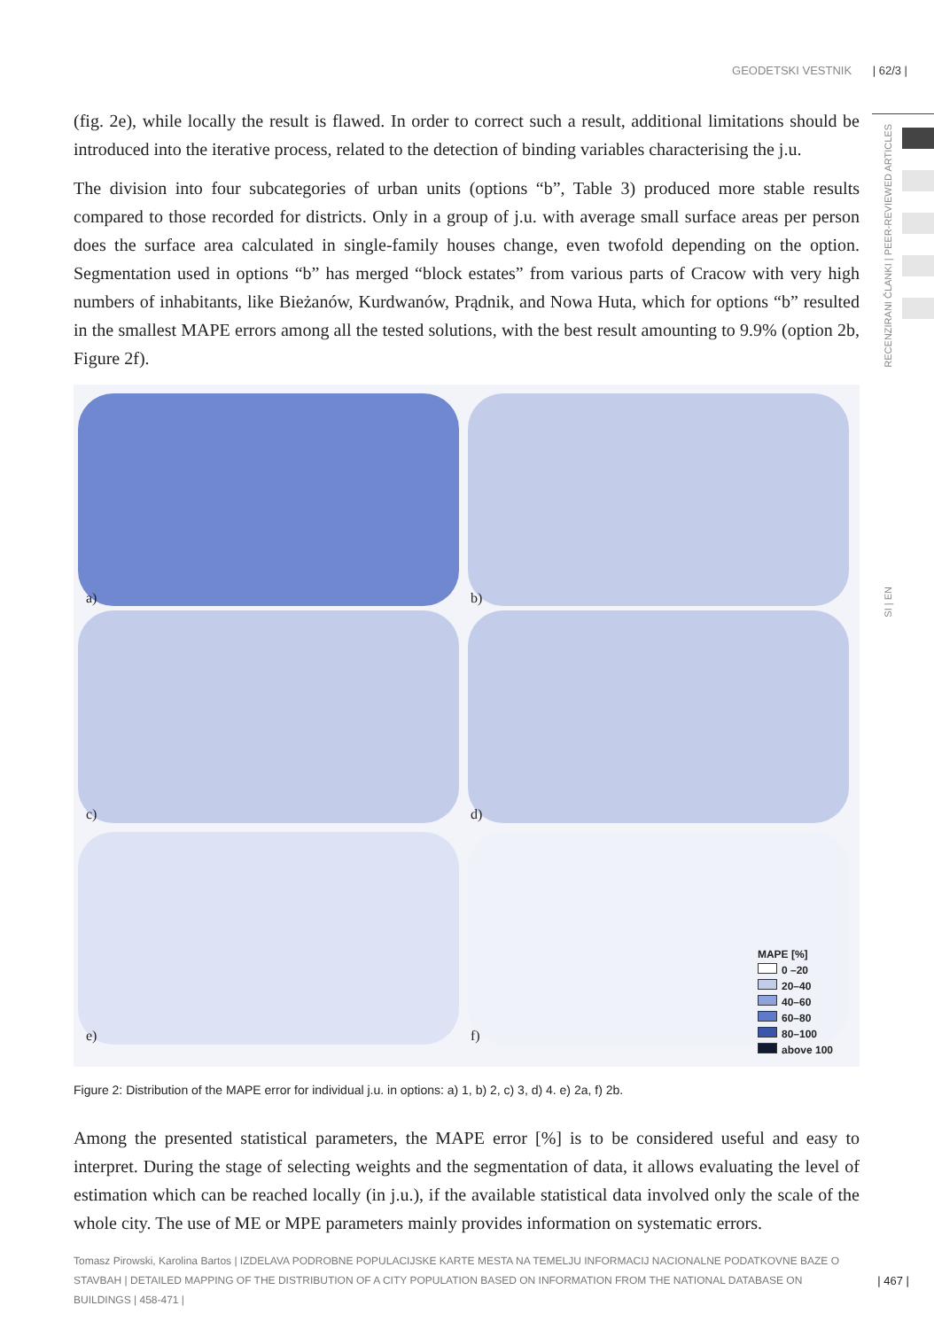GEODETSKI VESTNIK | 62/3 |
RECENZIRANI ČLANKI | PEER-REVIEWED ARTICLES
SI | EN
(fig. 2e), while locally the result is flawed. In order to correct such a result, additional limitations should be introduced into the iterative process, related to the detection of binding variables characterising the j.u.
The division into four subcategories of urban units (options “b”, Table 3) produced more stable results compared to those recorded for districts. Only in a group of j.u. with average small surface areas per person does the surface area calculated in single-family houses change, even twofold depending on the option. Segmentation used in options “b” has merged “block estates” from various parts of Cracow with very high numbers of inhabitants, like Bieżanów, Kurdwanów, Prądnik, and Nowa Huta, which for options “b” resulted in the smallest MAPE errors among all the tested solutions, with the best result amounting to 9.9% (option 2b, Figure 2f).
a) b)
c) d)
e) f)
MAPE [%]
0 –20
20–40
40–60
60–80
80–100
above 100
Figure 2: Distribution of the MAPE error for individual j.u. in options: a) 1, b) 2, c) 3, d) 4. e) 2a, f) 2b.
Among the presented statistical parameters, the MAPE error [%] is to be considered useful and easy to interpret. During the stage of selecting weights and the segmentation of data, it allows evaluating the level of estimation which can be reached locally (in j.u.), if the available statistical data involved only the scale of the whole city. The use of ME or MPE parameters mainly provides information on systematic errors.
Tomasz Pirowski, Karolina Bartos | IZDELAVA PODROBNE POPULACIJSKE KARTE MESTA NA TEMELJU INFORMACIJ NACIONALNE PODATKOVNE BAZE O STAVBAH | DETAILED MAPPING OF THE DISTRIBUTION OF A CITY POPULATION BASED ON INFORMATION FROM THE NATIONAL DATABASE ON BUILDINGS | 458-471 |
| 467 |